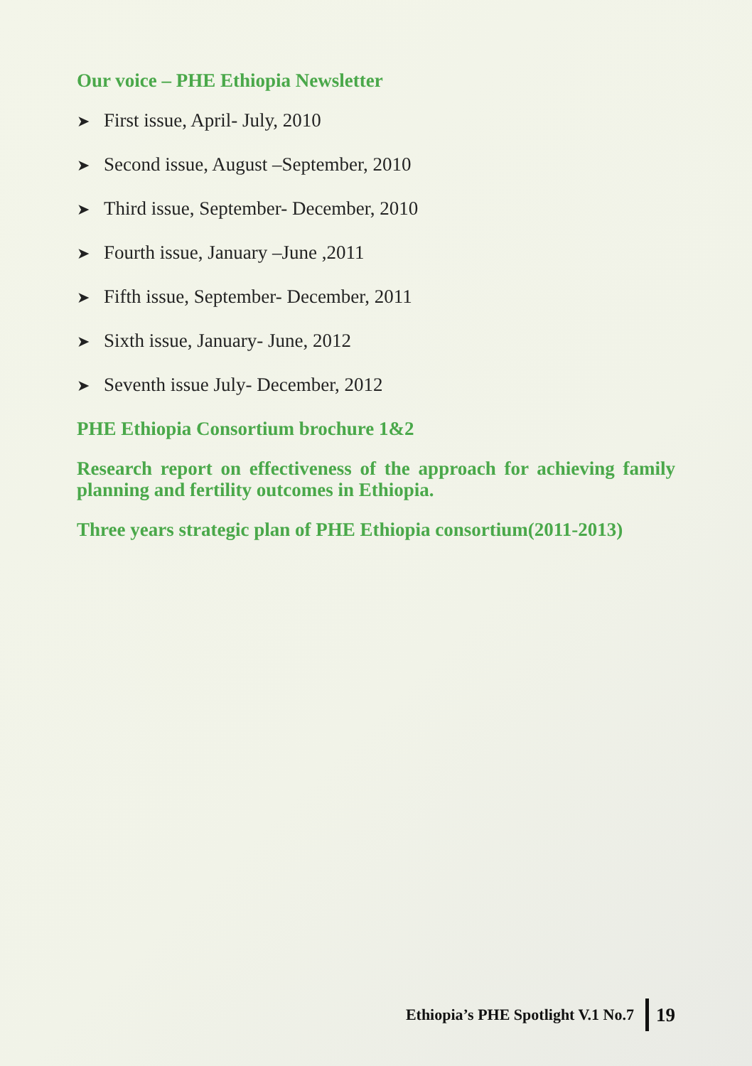Our voice – PHE Ethiopia Newsletter
➤ First issue, April- July, 2010
➤ Second issue, August –September, 2010
➤ Third issue, September- December, 2010
➤ Fourth issue, January –June ,2011
➤ Fifth issue, September- December, 2011
➤ Sixth issue, January- June, 2012
➤ Seventh issue July- December, 2012
PHE Ethiopia Consortium brochure 1&2
Research report on effectiveness of the approach for achieving family planning and fertility outcomes in Ethiopia.
Three years strategic plan of PHE Ethiopia consortium(2011-2013)
Ethiopia’s PHE Spotlight V.1 No.7 19